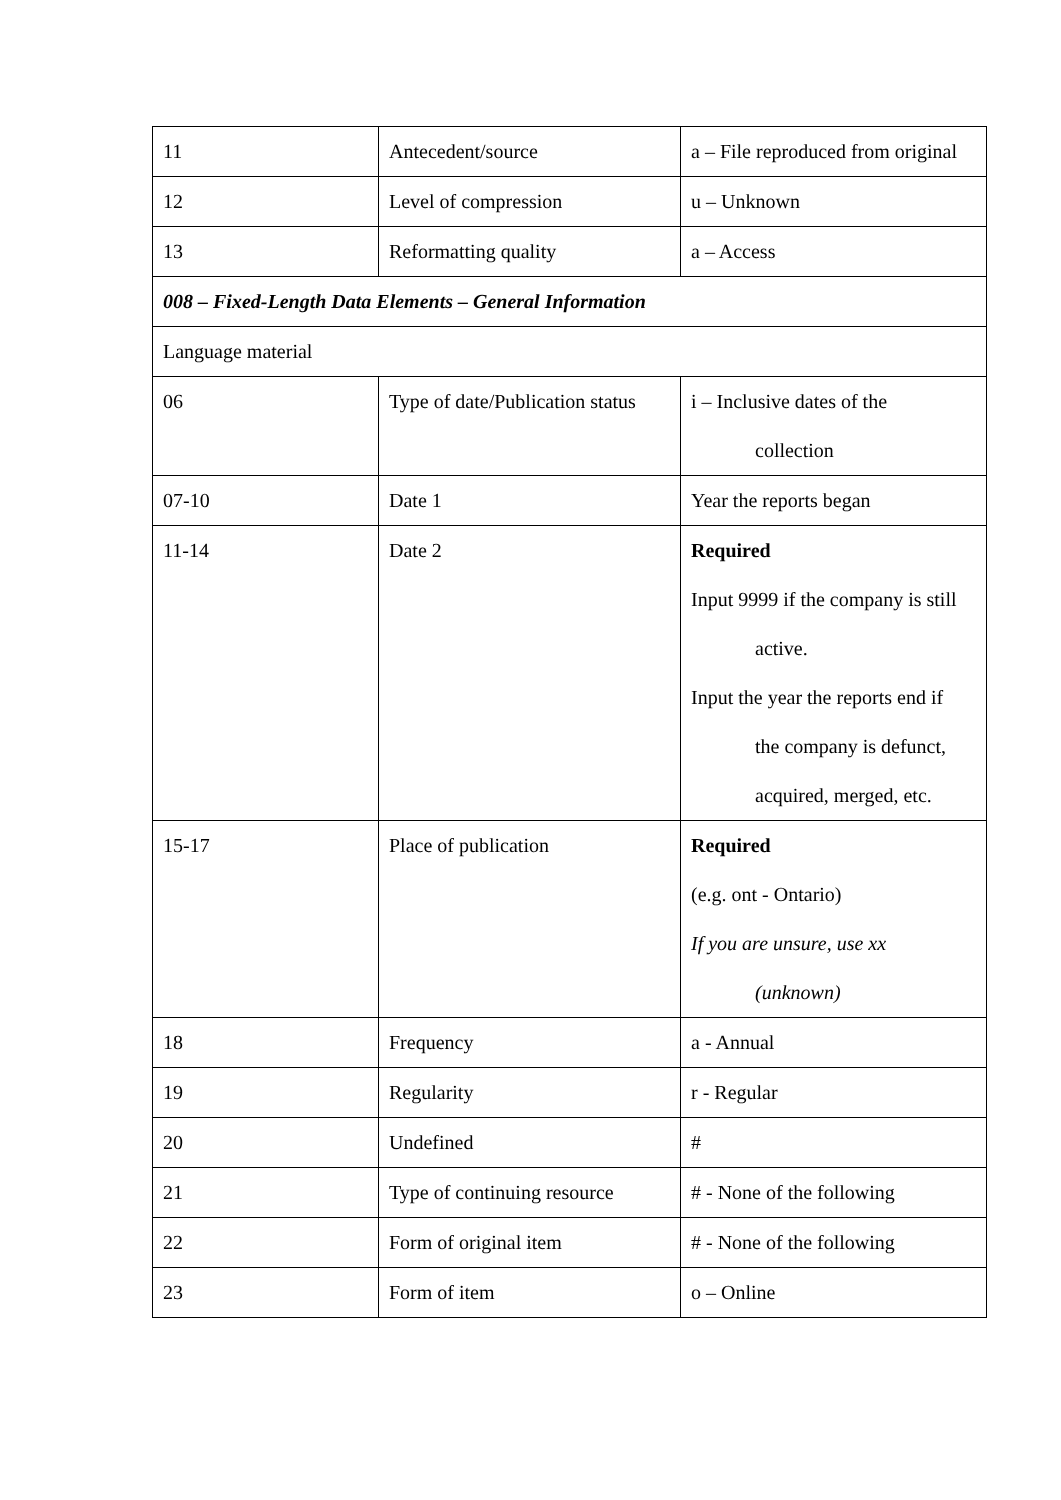| 11 | Antecedent/source | a – File reproduced from original |
| 12 | Level of compression | u – Unknown |
| 13 | Reformatting quality | a – Access |
| 008 – Fixed-Length Data Elements – General Information | | |
| Language material | | |
| 06 | Type of date/Publication status | i – Inclusive dates of the collection |
| 07-10 | Date 1 | Year the reports began |
| 11-14 | Date 2 | Required Input 9999 if the company is still active. Input the year the reports end if the company is defunct, acquired, merged, etc. |
| 15-17 | Place of publication | Required (e.g. ont - Ontario) If you are unsure, use xx (unknown) |
| 18 | Frequency | a - Annual |
| 19 | Regularity | r - Regular |
| 20 | Undefined | # |
| 21 | Type of continuing resource | # - None of the following |
| 22 | Form of original item | # - None of the following |
| 23 | Form of item | o – Online |